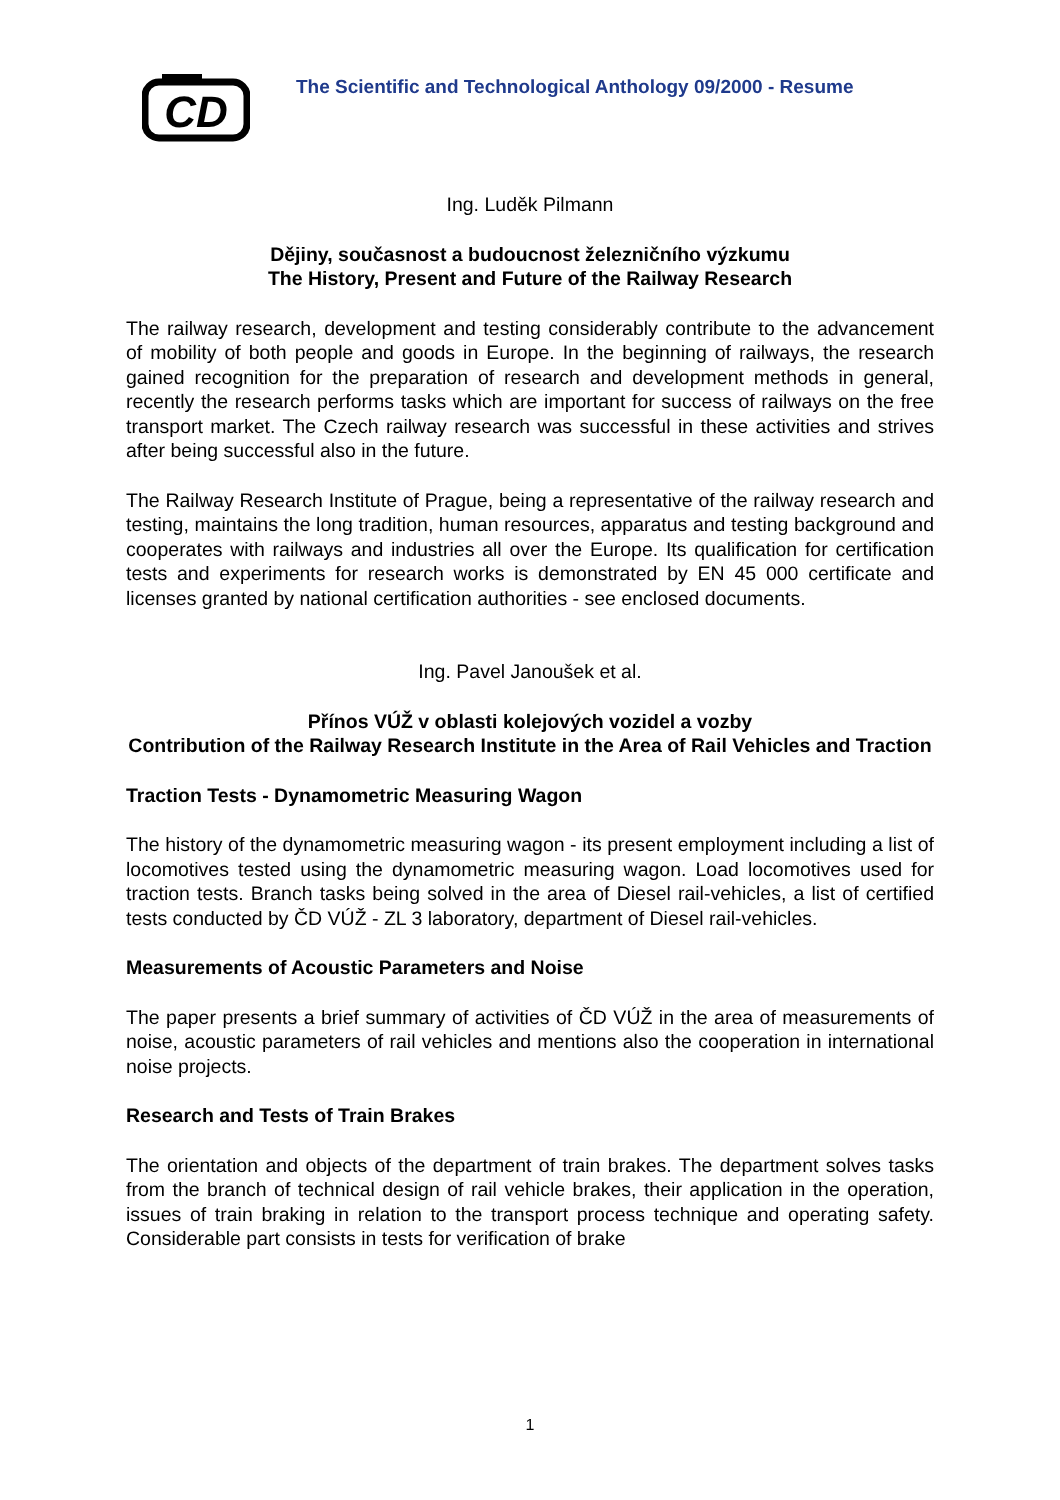CD
The Scientific and Technological Anthology 09/2000 - Resume
Ing. Luděk Pilmann
Dějiny, současnost a budoucnost železničního výzkumu
The History, Present and Future of the Railway Research
The railway research, development and testing considerably contribute to the advancement of mobility of both people and goods in Europe. In the beginning of railways, the research gained recognition for the preparation of research and development methods in general, recently the research performs tasks which are important for success of railways on the free transport market. The Czech railway research was successful in these activities and strives after being successful also in the future.
The Railway Research Institute of Prague, being a representative of the railway research and testing, maintains the long tradition, human resources, apparatus and testing background and cooperates with railways and industries all over the Europe. Its qualification for certification tests and experiments for research works is demonstrated by EN 45 000 certificate and licenses granted by national certification authorities - see enclosed documents.
Ing. Pavel Janoušek et al.
Přínos VÚŽ v oblasti kolejových vozidel a vozby
Contribution of the Railway Research Institute in the Area of Rail Vehicles and Traction
Traction Tests - Dynamometric Measuring Wagon
The history of the dynamometric measuring wagon - its present employment including a list of locomotives tested using the dynamometric measuring wagon. Load locomotives used for traction tests. Branch tasks being solved in the area of Diesel rail-vehicles, a list of certified tests conducted by ČD VÚŽ - ZL 3 laboratory, department of Diesel rail-vehicles.
Measurements of Acoustic Parameters and Noise
The paper presents a brief summary of activities of ČD VÚŽ in the area of measurements of noise, acoustic parameters of rail vehicles and mentions also the cooperation in international noise projects.
Research and Tests of Train Brakes
The orientation and objects of the department of train brakes. The department solves tasks from the branch of technical design of rail vehicle brakes, their application in the operation, issues of train braking in relation to the transport process technique and operating safety. Considerable part consists in tests for verification of brake
1